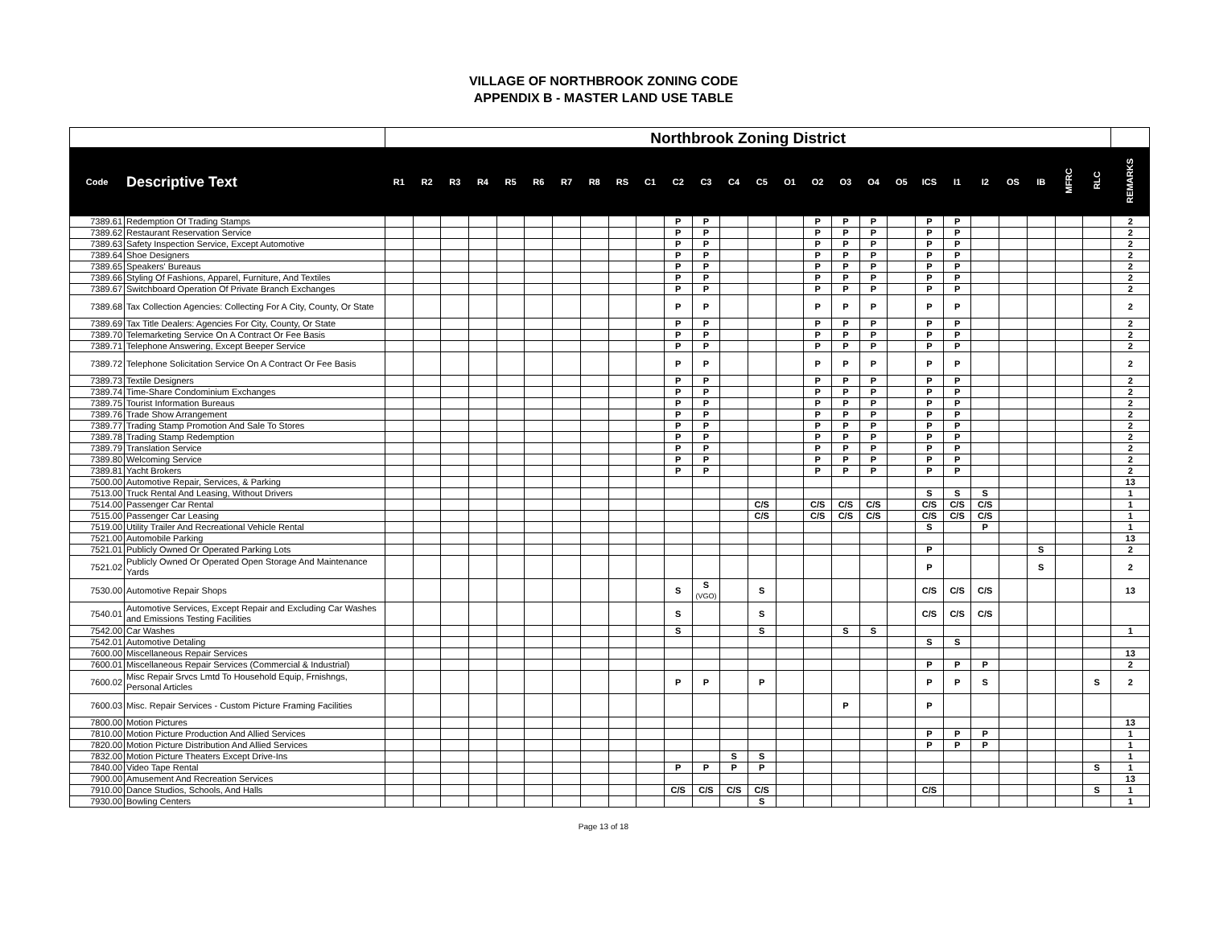VILLAGE OF NORTHBROOK ZONING CODE
APPENDIX B - MASTER LAND USE TABLE
| | | Northbrook Zoning District | | | | | | | | | | | | | | | | | | | | | | | | | | |
| --- | --- | --- | --- | --- | --- | --- | --- | --- | --- | --- | --- | --- | --- | --- | --- | --- | --- | --- | --- | --- | --- | --- | --- | --- | --- | --- | --- | --- |
| Code | Descriptive Text | R1 | R2 | R3 | R4 | R5 | R6 | R7 | R8 | RS | C1 | C2 | C3 | C4 | C5 | O1 | O2 | O3 | O4 | O5 | ICS | I1 | I2 | OS | IB | MFRC | RLC | REMARKS |
| 7389.61 | Redemption Of Trading Stamps | | | | | | | | | | | P | P | | | | P | P | P | | P | P | | | | | | 2 |
| 7389.62 | Restaurant Reservation Service | | | | | | | | | | | P | P | | | | P | P | P | | P | P | | | | | | 2 |
| 7389.63 | Safety Inspection Service, Except Automotive | | | | | | | | | | | P | P | | | | P | P | P | | P | P | | | | | | 2 |
| 7389.64 | Shoe Designers | | | | | | | | | | | P | P | | | | P | P | P | | P | P | | | | | | 2 |
| 7389.65 | Speakers' Bureaus | | | | | | | | | | | P | P | | | | P | P | P | | P | P | | | | | | 2 |
| 7389.66 | Styling Of Fashions, Apparel, Furniture, And Textiles | | | | | | | | | | | P | P | | | | P | P | P | | P | P | | | | | | 2 |
| 7389.67 | Switchboard Operation Of Private Branch Exchanges | | | | | | | | | | | P | P | | | | P | P | P | | P | P | | | | | | 2 |
| 7389.68 | Tax Collection Agencies: Collecting For A City, County, Or State | | | | | | | | | | | P | P | | | | P | P | P | | P | P | | | | | | 2 |
| 7389.69 | Tax Title Dealers: Agencies For City, County, Or State | | | | | | | | | | | P | P | | | | P | P | P | | P | P | | | | | | 2 |
| 7389.70 | Telemarketing Service On A Contract Or Fee Basis | | | | | | | | | | | P | P | | | | P | P | P | | P | P | | | | | | 2 |
| 7389.71 | Telephone Answering, Except Beeper Service | | | | | | | | | | | P | P | | | | P | P | P | | P | P | | | | | | 2 |
| 7389.72 | Telephone Solicitation Service On A Contract Or Fee Basis | | | | | | | | | | | P | P | | | | P | P | P | | P | P | | | | | | 2 |
| 7389.73 | Textile Designers | | | | | | | | | | | P | P | | | | P | P | P | | P | P | | | | | | 2 |
| 7389.74 | Time-Share Condominium Exchanges | | | | | | | | | | | P | P | | | | P | P | P | | P | P | | | | | | 2 |
| 7389.75 | Tourist Information Bureaus | | | | | | | | | | | P | P | | | | P | P | P | | P | P | | | | | | 2 |
| 7389.76 | Trade Show Arrangement | | | | | | | | | | | P | P | | | | P | P | P | | P | P | | | | | | 2 |
| 7389.77 | Trading Stamp Promotion And Sale To Stores | | | | | | | | | | | P | P | | | | P | P | P | | P | P | | | | | | 2 |
| 7389.78 | Trading Stamp Redemption | | | | | | | | | | | P | P | | | | P | P | P | | P | P | | | | | | 2 |
| 7389.79 | Translation Service | | | | | | | | | | | P | P | | | | P | P | P | | P | P | | | | | | 2 |
| 7389.80 | Welcoming Service | | | | | | | | | | | P | P | | | | P | P | P | | P | P | | | | | | 2 |
| 7389.81 | Yacht Brokers | | | | | | | | | | | P | P | | | | P | P | P | | P | P | | | | | | 2 |
| 7500.00 | Automotive Repair, Services, & Parking | | | | | | | | | | | | | | | | | | | | | | | | | | | 13 |
| 7513.00 | Truck Rental And Leasing, Without Drivers | | | | | | | | | | | | | | | | | | | | S | S | S | | | | | 1 |
| 7514.00 | Passenger Car Rental | | | | | | | | | | | | | | C/S | | C/S | C/S | C/S | | C/S | C/S | C/S | | | | | 1 |
| 7515.00 | Passenger Car Leasing | | | | | | | | | | | | | | C/S | | C/S | C/S | C/S | | C/S | C/S | C/S | | | | | 1 |
| 7519.00 | Utility Trailer And Recreational Vehicle Rental | | | | | | | | | | | | | | | | | | | | S | | P | | | | | 1 |
| 7521.00 | Automobile Parking | | | | | | | | | | | | | | | | | | | | | | | | | | | 13 |
| 7521.01 | Publicly Owned Or Operated Parking Lots | | | | | | | | | | | | | | | | | | | | P | | | | S | | | 2 |
| 7521.02 | Publicly Owned Or Operated Open Storage And Maintenance Yards | | | | | | | | | | | | | | | | | | | | P | | | | S | | | 2 |
| 7530.00 | Automotive Repair Shops | | | | | | | | | | | S | S (VGO) | | S | | | | | | C/S | C/S | C/S | | | | | 13 |
| 7540.01 | Automotive Services, Except Repair and Excluding Car Washes and Emissions Testing Facilities | | | | | | | | | | | S | | | S | | | | | | C/S | C/S | C/S | | | | | |
| 7542.00 | Car Washes | | | | | | | | | | | S | | | S | | | S | S | | | | | | | | | 1 |
| 7542.01 | Automotive Detaling | | | | | | | | | | | | | | | | | | | | S | S | | | | | | |
| 7600.00 | Miscellaneous Repair Services | | | | | | | | | | | | | | | | | | | | | | | | | | | 13 |
| 7600.01 | Miscellaneous Repair Services (Commercial & Industrial) | | | | | | | | | | | | | | | | | | | | P | P | P | | | | | 2 |
| 7600.02 | Misc Repair Srvcs Lmtd To Household Equip, Frnishngs, Personal Articles | | | | | | | | | | | P | P | | P | | | | | | P | P | S | | | | S | 2 |
| 7600.03 | Misc. Repair Services - Custom Picture Framing Facilities | | | | | | | | | | | | | | | | | P | | | P | | | | | | | |
| 7800.00 | Motion Pictures | | | | | | | | | | | | | | | | | | | | | | | | | | | 13 |
| 7810.00 | Motion Picture Production And Allied Services | | | | | | | | | | | | | | | | | | | | P | P | P | | | | | 1 |
| 7820.00 | Motion Picture Distribution And Allied Services | | | | | | | | | | | | | | | | | | | | P | P | P | | | | | 1 |
| 7832.00 | Motion Picture Theaters Except Drive-Ins | | | | | | | | | | | | | S | S | | | | | | | | | | | | | 1 |
| 7840.00 | Video Tape Rental | | | | | | | | | | | P | P | P | P | | | | | | | | | | | | S | 1 |
| 7900.00 | Amusement And Recreation Services | | | | | | | | | | | | | | | | | | | | | | | | | | | 13 |
| 7910.00 | Dance Studios, Schools, And Halls | | | | | | | | | | | C/S | C/S | C/S | C/S | | | | | | C/S | | | | | | S | 1 |
| 7930.00 | Bowling Centers | | | | | | | | | | | | | | S | | | | | | | | | | | | | 1 |
Page 13 of 18